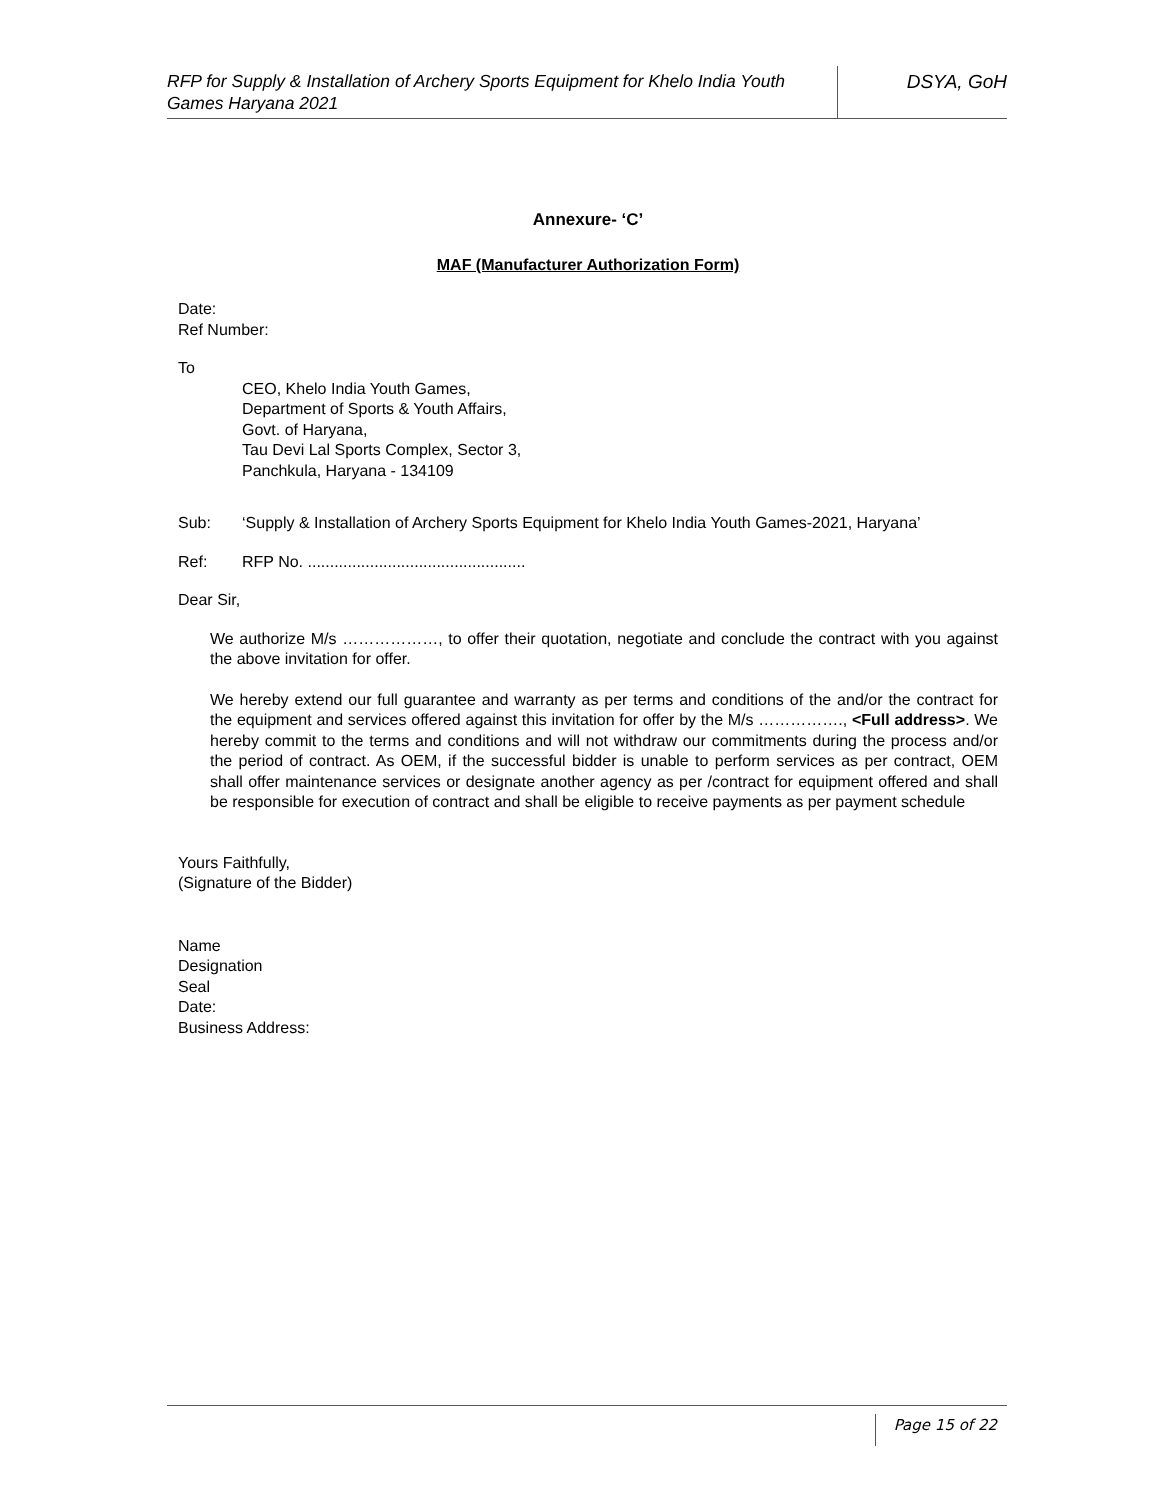RFP for Supply & Installation of Archery Sports Equipment for Khelo India Youth Games Haryana 2021
DSYA, GoH
Annexure- ‘C’
MAF (Manufacturer Authorization Form)
Date:
Ref Number:
To
CEO, Khelo India Youth Games,
Department of Sports & Youth Affairs,
Govt. of Haryana,
Tau Devi Lal Sports Complex, Sector 3,
Panchkula, Haryana - 134109
Sub: ‘Supply & Installation of Archery Sports Equipment for Khelo India Youth Games-2021, Haryana’
Ref: RFP No. .................................................
Dear Sir,
We authorize M/s ………………, to offer their quotation, negotiate and conclude the contract with you against the above invitation for offer.
We hereby extend our full guarantee and warranty as per terms and conditions of the and/or the contract for the equipment and services offered against this invitation for offer by the M/s ……………., <Full address>. We hereby commit to the terms and conditions and will not withdraw our commitments during the process and/or the period of contract. As OEM, if the successful bidder is unable to perform services as per contract, OEM shall offer maintenance services or designate another agency as per /contract for equipment offered and shall be responsible for execution of contract and shall be eligible to receive payments as per payment schedule
Yours Faithfully,
(Signature of the Bidder)
Name
Designation
Seal
Date:
Business Address:
Page 15 of 22